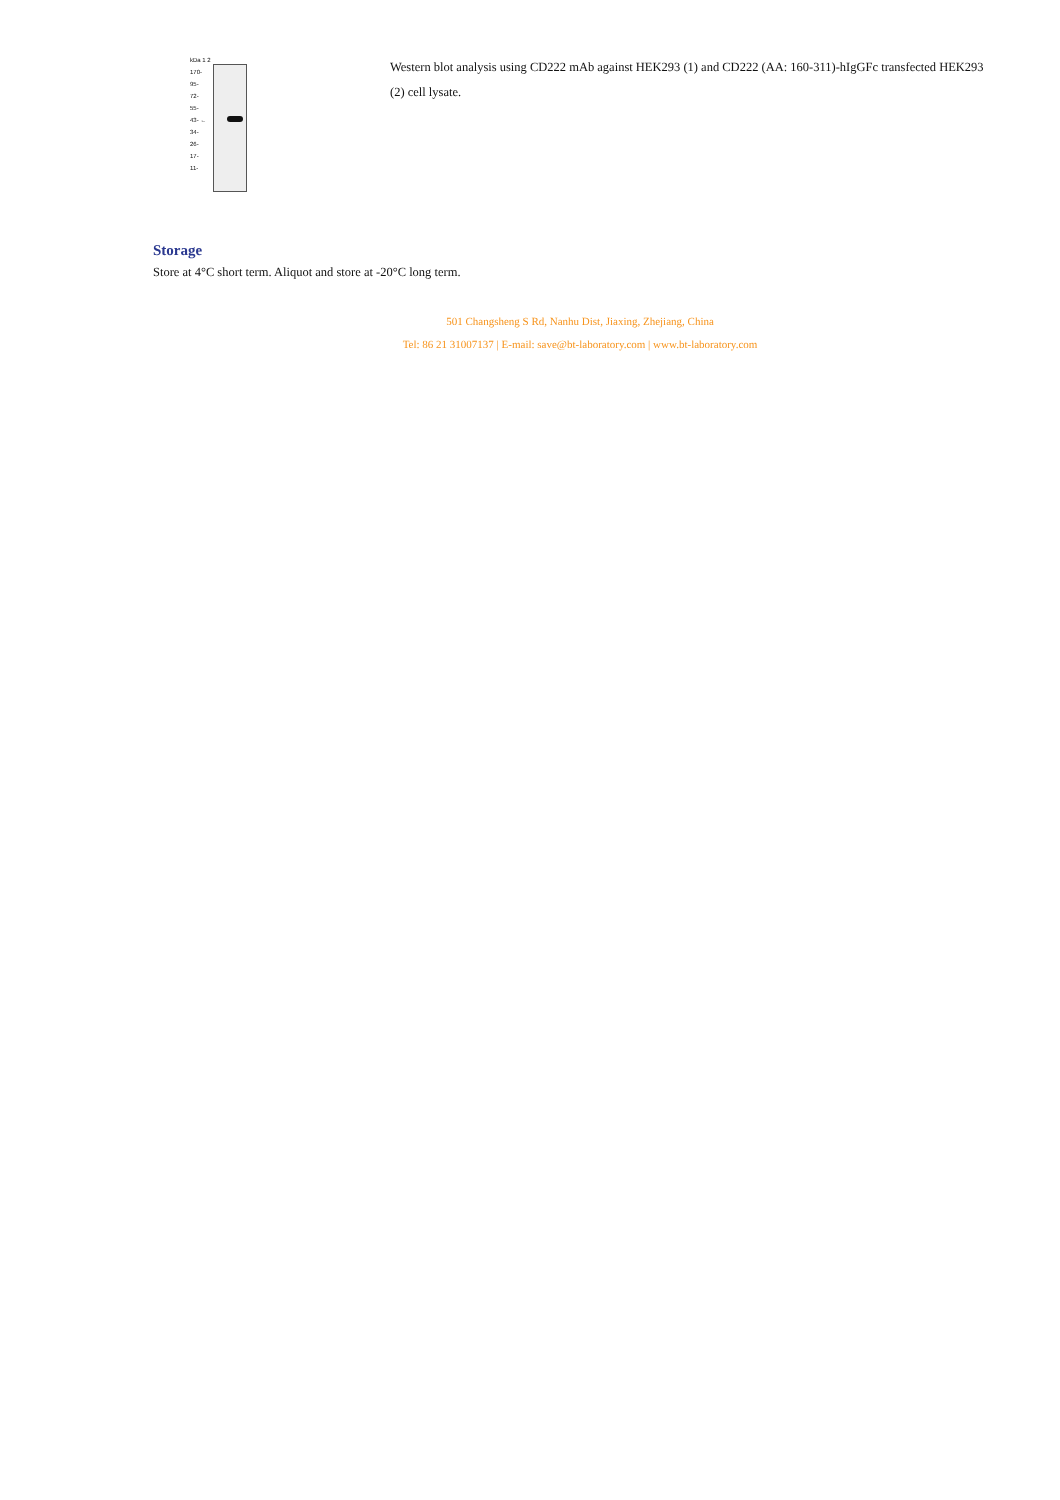kDa 1 2
170-
95-
72-
55-
43- ←
34-
26-
17-
11-
Western blot analysis using CD222 mAb against HEK293 (1) and CD222 (AA: 160-311)-hIgGFc transfected HEK293 (2) cell lysate.
Storage
Store at 4°C short term. Aliquot and store at -20°C long term.
501 Changsheng S Rd, Nanhu Dist, Jiaxing, Zhejiang, China
Tel: 86 21 31007137 | E-mail: save@bt-laboratory.com | www.bt-laboratory.com